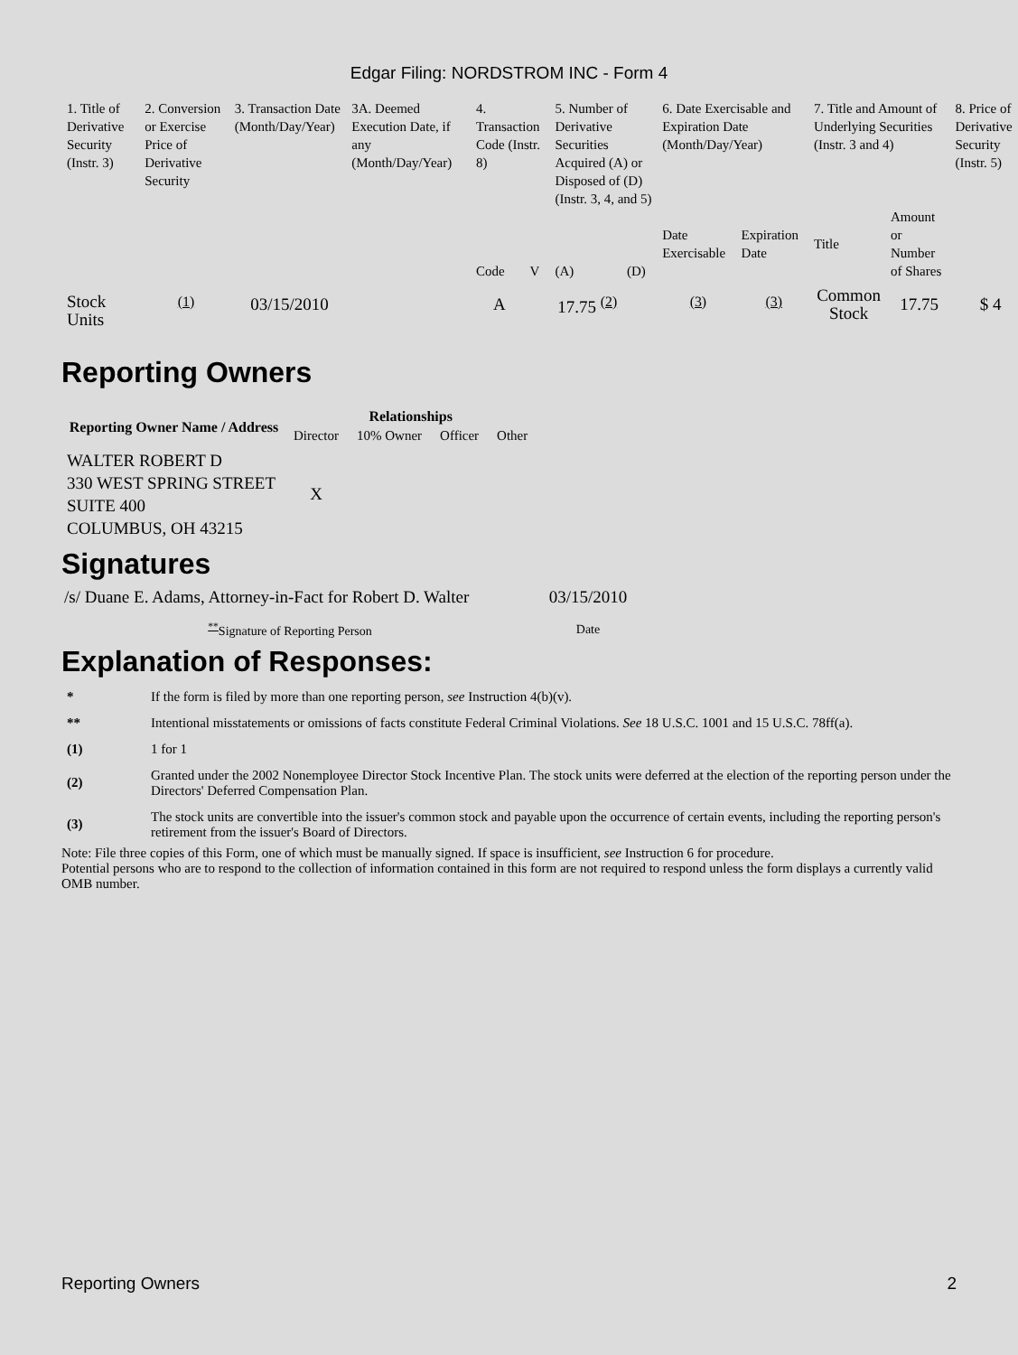Edgar Filing: NORDSTROM INC - Form 4
| 1. Title of Derivative Security (Instr. 3) | 2. Conversion or Exercise Price of Derivative Security | 3. Transaction Date (Month/Day/Year) | 3A. Deemed Execution Date, if any (Month/Day/Year) | 4. Transaction Code (Instr. 8) | | 5. Number of Derivative Securities Acquired (A) or Disposed of (D) (Instr. 3, 4, and 5) | | 6. Date Exercisable and Expiration Date (Month/Day/Year) | | 7. Title and Amount of Underlying Securities (Instr. 3 and 4) | | 8. Price of Derivative Security (Instr. 5) |
| | | | | Code | V | (A) | (D) | Date Exercisable | Expiration Date | Title | Amount or Number of Shares | |
| Stock Units | <sup>(1)</sup> | 03/15/2010 | | A | | 17.75 <sup>(2)</sup> | | <sup>(3)</sup> | <sup>(3)</sup> | Common Stock | 17.75 | $ 4 |
Reporting Owners
| Reporting Owner Name / Address | Relationships | | | |
| --- | --- | --- | --- | --- |
| | Director | 10% Owner | Officer | Other |
| WALTER ROBERT D 330 WEST SPRING STREET SUITE 400 COLUMBUS, OH 43215 | X | | | |
Signatures
| /s/ Duane E. Adams, Attorney-in-Fact for Robert D. Walter | 03/15/2010 |
| <sup>**</sup> Signature of Reporting Person | Date |
Explanation of Responses:
| * | If the form is filed by more than one reporting person, see Instruction 4(b)(v). |
| ** | Intentional misstatements or omissions of facts constitute Federal Criminal Violations. See 18 U.S.C. 1001 and 15 U.S.C. 78ff(a). |
| (1) | 1 for 1 |
| (2) | Granted under the 2002 Nonemployee Director Stock Incentive Plan. The stock units were deferred at the election of the reporting person under the Directors' Deferred Compensation Plan. |
| (3) | The stock units are convertible into the issuer's common stock and payable upon the occurrence of certain events, including the reporting person's retirement from the issuer's Board of Directors. |
Note: File three copies of this Form, one of which must be manually signed. If space is insufficient, see Instruction 6 for procedure.
Potential persons who are to respond to the collection of information contained in this form are not required to respond unless the form displays a currently valid OMB number.
Reporting Owners 2